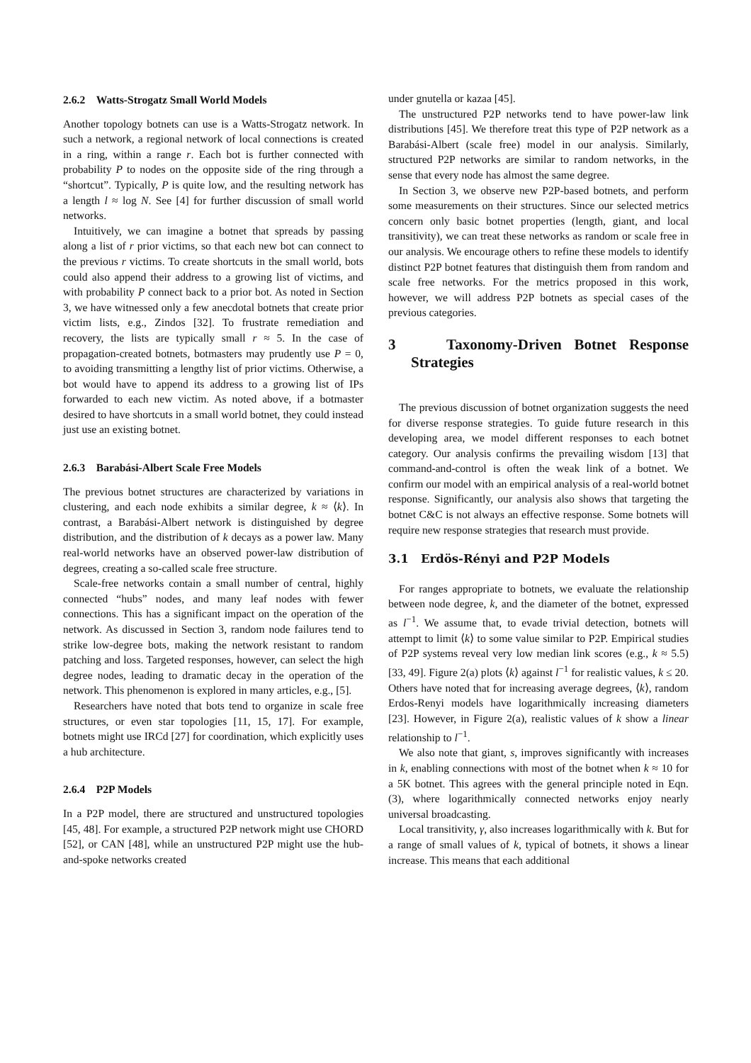2.6.2 Watts-Strogatz Small World Models
Another topology botnets can use is a Watts-Strogatz network. In such a network, a regional network of local connections is created in a ring, within a range r. Each bot is further connected with probability P to nodes on the opposite side of the ring through a “shortcut”. Typically, P is quite low, and the resulting network has a length l ≈ log N. See [4] for further discussion of small world networks.
Intuitively, we can imagine a botnet that spreads by passing along a list of r prior victims, so that each new bot can connect to the previous r victims. To create shortcuts in the small world, bots could also append their address to a growing list of victims, and with probability P connect back to a prior bot. As noted in Section 3, we have witnessed only a few anecdotal botnets that create prior victim lists, e.g., Zindos [32]. To frustrate remediation and recovery, the lists are typically small r ≈ 5. In the case of propagation-created botnets, botmasters may prudently use P = 0, to avoiding transmitting a lengthy list of prior victims. Otherwise, a bot would have to append its address to a growing list of IPs forwarded to each new victim. As noted above, if a botmaster desired to have shortcuts in a small world botnet, they could instead just use an existing botnet.
2.6.3 Barabási-Albert Scale Free Models
The previous botnet structures are characterized by variations in clustering, and each node exhibits a similar degree, k ≈ ⟨k⟩. In contrast, a Barabási-Albert network is distinguished by degree distribution, and the distribution of k decays as a power law. Many real-world networks have an observed power-law distribution of degrees, creating a so-called scale free structure.
Scale-free networks contain a small number of central, highly connected “hubs” nodes, and many leaf nodes with fewer connections. This has a significant impact on the operation of the network. As discussed in Section 3, random node failures tend to strike low-degree bots, making the network resistant to random patching and loss. Targeted responses, however, can select the high degree nodes, leading to dramatic decay in the operation of the network. This phenomenon is explored in many articles, e.g., [5].
Researchers have noted that bots tend to organize in scale free structures, or even star topologies [11, 15, 17]. For example, botnets might use IRCd [27] for coordination, which explicitly uses a hub architecture.
2.6.4 P2P Models
In a P2P model, there are structured and unstructured topologies [45, 48]. For example, a structured P2P network might use CHORD [52], or CAN [48], while an unstructured P2P might use the hub-and-spoke networks created
under gnutella or kazaa [45].
The unstructured P2P networks tend to have power-law link distributions [45]. We therefore treat this type of P2P network as a Barabási-Albert (scale free) model in our analysis. Similarly, structured P2P networks are similar to random networks, in the sense that every node has almost the same degree.
In Section 3, we observe new P2P-based botnets, and perform some measurements on their structures. Since our selected metrics concern only basic botnet properties (length, giant, and local transitivity), we can treat these networks as random or scale free in our analysis. We encourage others to refine these models to identify distinct P2P botnet features that distinguish them from random and scale free networks. For the metrics proposed in this work, however, we will address P2P botnets as special cases of the previous categories.
3 Taxonomy-Driven Botnet Response Strategies
The previous discussion of botnet organization suggests the need for diverse response strategies. To guide future research in this developing area, we model different responses to each botnet category. Our analysis confirms the prevailing wisdom [13] that command-and-control is often the weak link of a botnet. We confirm our model with an empirical analysis of a real-world botnet response. Significantly, our analysis also shows that targeting the botnet C&C is not always an effective response. Some botnets will require new response strategies that research must provide.
3.1 Erdös-Rényi and P2P Models
For ranges appropriate to botnets, we evaluate the relationship between node degree, k, and the diameter of the botnet, expressed as l<sup>−1</sup>. We assume that, to evade trivial detection, botnets will attempt to limit ⟨k⟩ to some value similar to P2P. Empirical studies of P2P systems reveal very low median link scores (e.g., k ≈ 5.5) [33, 49]. Figure 2(a) plots ⟨k⟩ against l<sup>−1</sup> for realistic values, k ≤ 20. Others have noted that for increasing average degrees, ⟨k⟩, random Erdos-Renyi models have logarithmically increasing diameters [23]. However, in Figure 2(a), realistic values of k show a linear relationship to l<sup>−1</sup>.
We also note that giant, s, improves significantly with increases in k, enabling connections with most of the botnet when k ≈ 10 for a 5K botnet. This agrees with the general principle noted in Eqn. (3), where logarithmically connected networks enjoy nearly universal broadcasting.
Local transitivity, γ, also increases logarithmically with k. But for a range of small values of k, typical of botnets, it shows a linear increase. This means that each additional